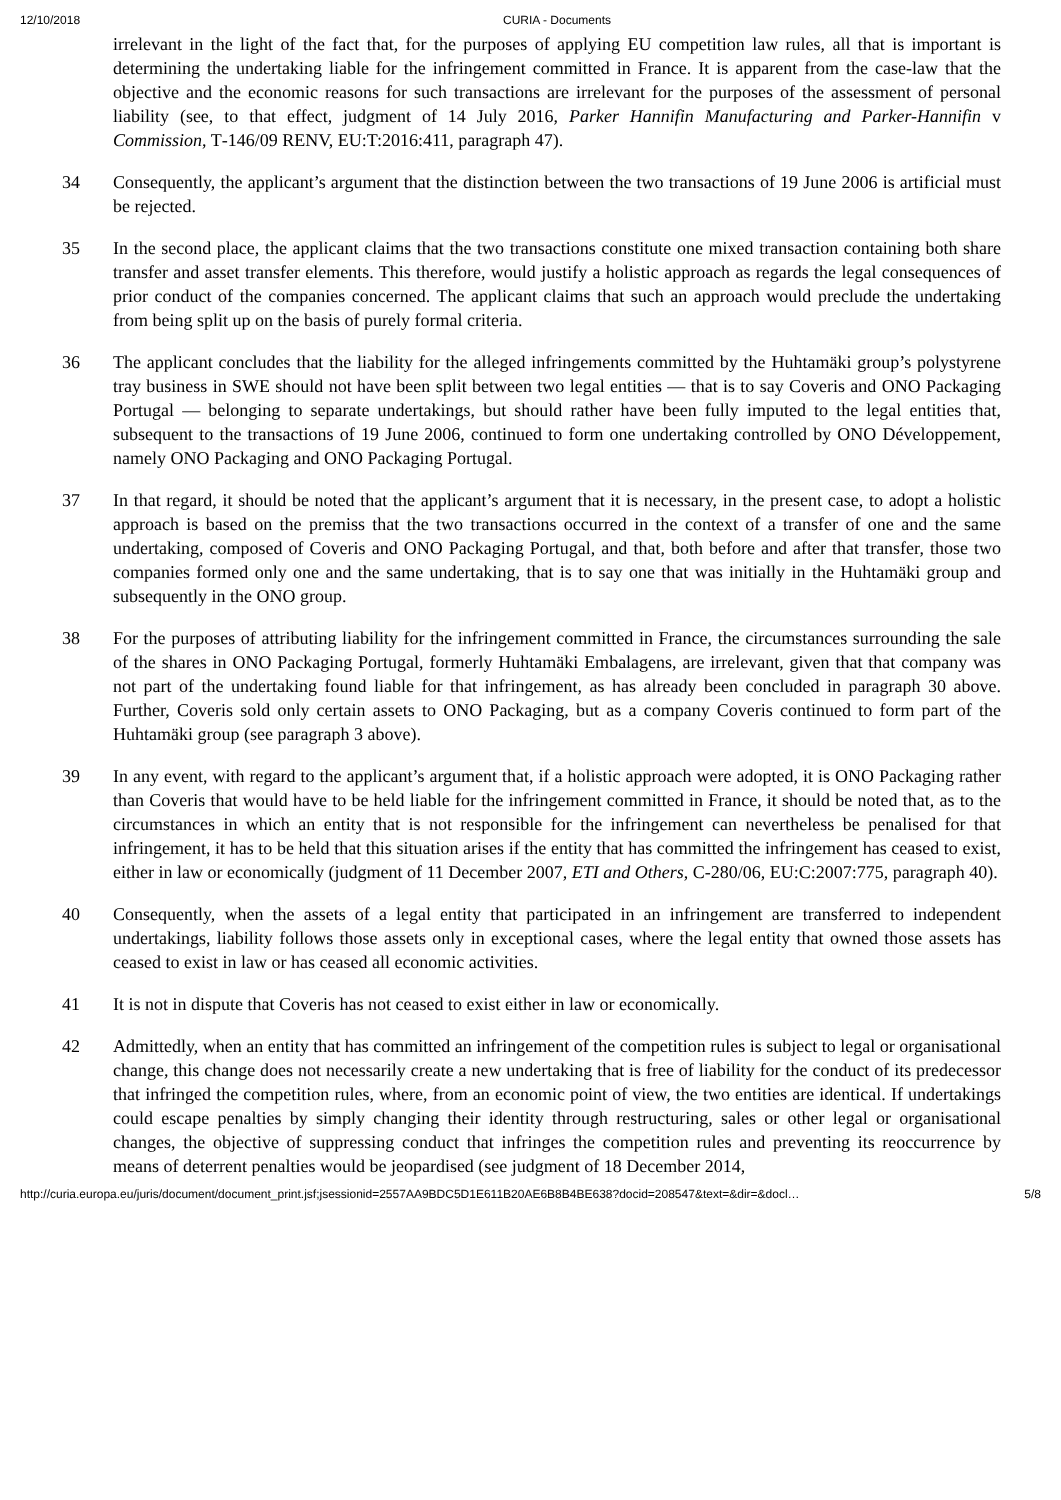12/10/2018 CURIA - Documents
irrelevant in the light of the fact that, for the purposes of applying EU competition law rules, all that is important is determining the undertaking liable for the infringement committed in France. It is apparent from the case-law that the objective and the economic reasons for such transactions are irrelevant for the purposes of the assessment of personal liability (see, to that effect, judgment of 14 July 2016, Parker Hannifin Manufacturing and Parker-Hannifin v Commission, T‑146/09 RENV, EU:T:2016:411, paragraph 47).
34 Consequently, the applicant’s argument that the distinction between the two transactions of 19 June 2006 is artificial must be rejected.
35 In the second place, the applicant claims that the two transactions constitute one mixed transaction containing both share transfer and asset transfer elements. This therefore, would justify a holistic approach as regards the legal consequences of prior conduct of the companies concerned. The applicant claims that such an approach would preclude the undertaking from being split up on the basis of purely formal criteria.
36 The applicant concludes that the liability for the alleged infringements committed by the Huhtamäki group’s polystyrene tray business in SWE should not have been split between two legal entities — that is to say Coveris and ONO Packaging Portugal — belonging to separate undertakings, but should rather have been fully imputed to the legal entities that, subsequent to the transactions of 19 June 2006, continued to form one undertaking controlled by ONO Développement, namely ONO Packaging and ONO Packaging Portugal.
37 In that regard, it should be noted that the applicant’s argument that it is necessary, in the present case, to adopt a holistic approach is based on the premiss that the two transactions occurred in the context of a transfer of one and the same undertaking, composed of Coveris and ONO Packaging Portugal, and that, both before and after that transfer, those two companies formed only one and the same undertaking, that is to say one that was initially in the Huhtamäki group and subsequently in the ONO group.
38 For the purposes of attributing liability for the infringement committed in France, the circumstances surrounding the sale of the shares in ONO Packaging Portugal, formerly Huhtamäki Embalagens, are irrelevant, given that that company was not part of the undertaking found liable for that infringement, as has already been concluded in paragraph 30 above. Further, Coveris sold only certain assets to ONO Packaging, but as a company Coveris continued to form part of the Huhtamäki group (see paragraph 3 above).
39 In any event, with regard to the applicant’s argument that, if a holistic approach were adopted, it is ONO Packaging rather than Coveris that would have to be held liable for the infringement committed in France, it should be noted that, as to the circumstances in which an entity that is not responsible for the infringement can nevertheless be penalised for that infringement, it has to be held that this situation arises if the entity that has committed the infringement has ceased to exist, either in law or economically (judgment of 11 December 2007, ETI and Others, C‑280/06, EU:C:2007:775, paragraph 40).
40 Consequently, when the assets of a legal entity that participated in an infringement are transferred to independent undertakings, liability follows those assets only in exceptional cases, where the legal entity that owned those assets has ceased to exist in law or has ceased all economic activities.
41 It is not in dispute that Coveris has not ceased to exist either in law or economically.
42 Admittedly, when an entity that has committed an infringement of the competition rules is subject to legal or organisational change, this change does not necessarily create a new undertaking that is free of liability for the conduct of its predecessor that infringed the competition rules, where, from an economic point of view, the two entities are identical. If undertakings could escape penalties by simply changing their identity through restructuring, sales or other legal or organisational changes, the objective of suppressing conduct that infringes the competition rules and preventing its reoccurrence by means of deterrent penalties would be jeopardised (see judgment of 18 December 2014,
http://curia.europa.eu/juris/document/document_print.jsf;jsessionid=2557AA9BDC5D1E611B20AE6B8B4BE638?docid=208547&text=&dir=&docl… 5/8